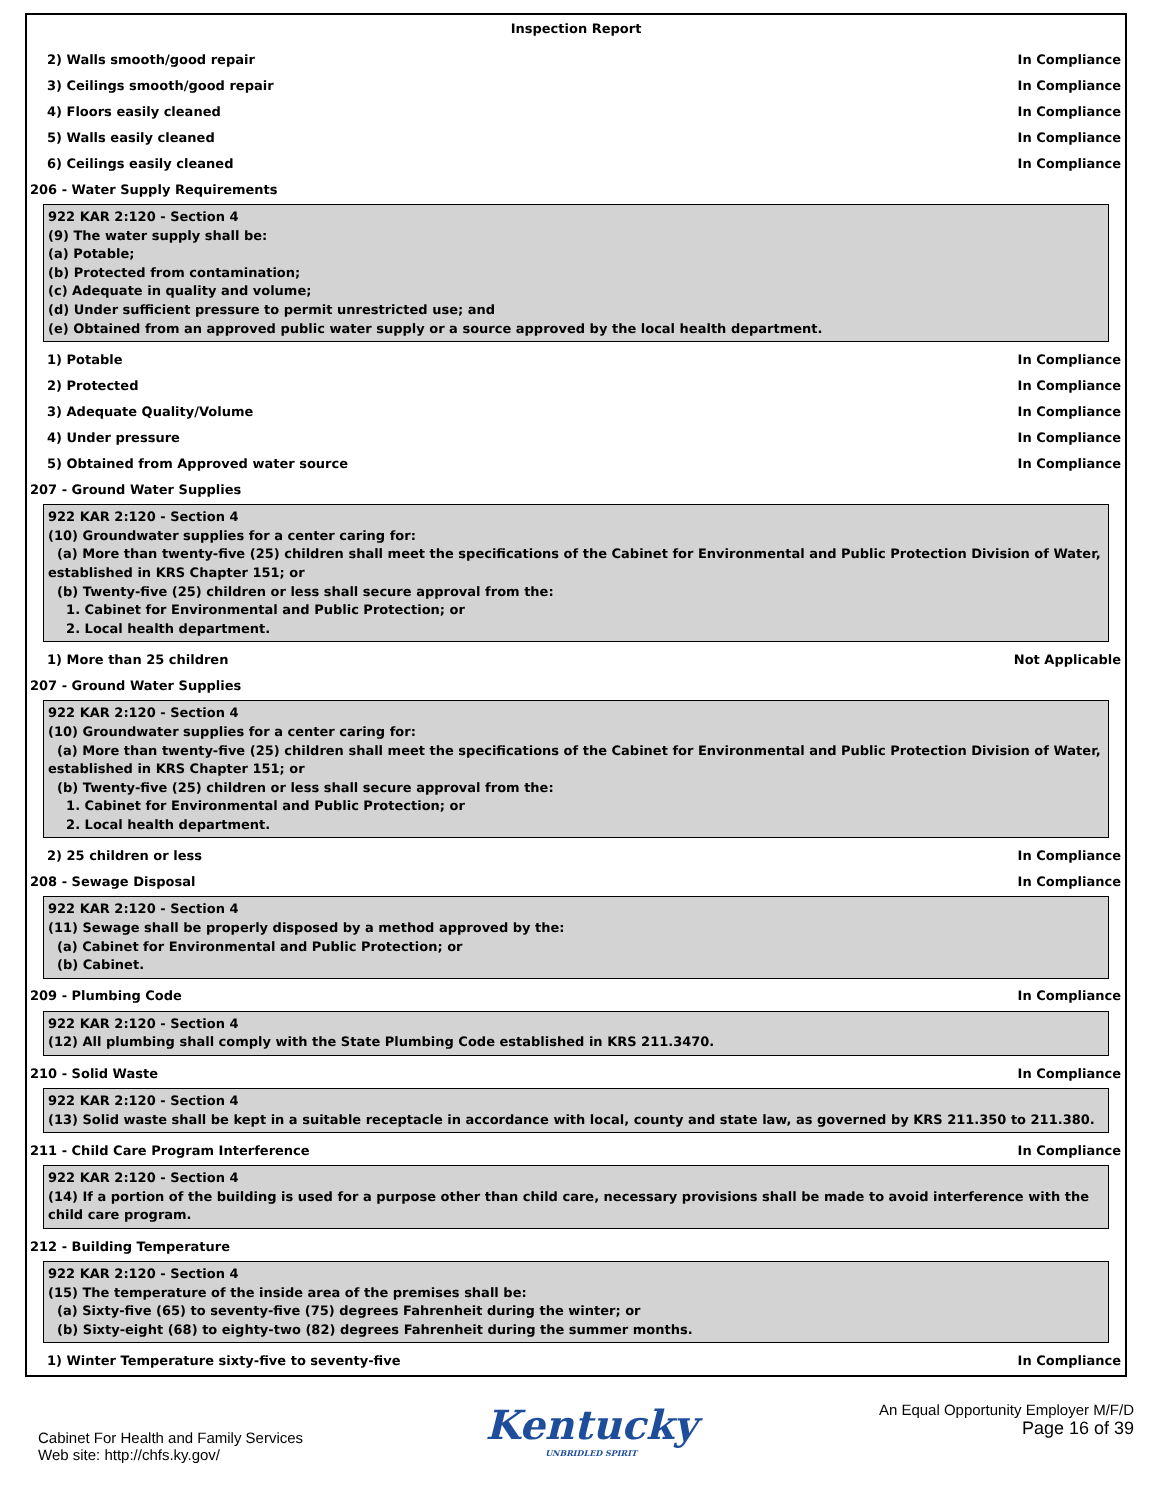Inspection Report
2) Walls smooth/good repair In Compliance
3) Ceilings smooth/good repair In Compliance
4) Floors easily cleaned In Compliance
5) Walls easily cleaned In Compliance
6) Ceilings easily cleaned In Compliance
206 - Water Supply Requirements
922 KAR 2:120 - Section 4
(9) The water supply shall be:
(a) Potable;
(b) Protected from contamination;
(c) Adequate in quality and volume;
(d) Under sufficient pressure to permit unrestricted use; and
(e) Obtained from an approved public water supply or a source approved by the local health department.
1) Potable In Compliance
2) Protected In Compliance
3) Adequate Quality/Volume In Compliance
4) Under pressure In Compliance
5) Obtained from Approved water source In Compliance
207 - Ground Water Supplies
922 KAR 2:120 - Section 4
(10) Groundwater supplies for a center caring for:
(a) More than twenty-five (25) children shall meet the specifications of the Cabinet for Environmental and Public Protection Division of Water, established in KRS Chapter 151; or
(b) Twenty-five (25) children or less shall secure approval from the:
1. Cabinet for Environmental and Public Protection; or
2. Local health department.
1) More than 25 children Not Applicable
207 - Ground Water Supplies
922 KAR 2:120 - Section 4
(10) Groundwater supplies for a center caring for:
(a) More than twenty-five (25) children shall meet the specifications of the Cabinet for Environmental and Public Protection Division of Water, established in KRS Chapter 151; or
(b) Twenty-five (25) children or less shall secure approval from the:
1. Cabinet for Environmental and Public Protection; or
2. Local health department.
2) 25 children or less In Compliance
208 - Sewage Disposal In Compliance
922 KAR 2:120 - Section 4
(11) Sewage shall be properly disposed by a method approved by the:
(a) Cabinet for Environmental and Public Protection; or
(b) Cabinet.
209 - Plumbing Code In Compliance
922 KAR 2:120 - Section 4
(12) All plumbing shall comply with the State Plumbing Code established in KRS 211.3470.
210 - Solid Waste In Compliance
922 KAR 2:120 - Section 4
(13) Solid waste shall be kept in a suitable receptacle in accordance with local, county and state law, as governed by KRS 211.350 to 211.380.
211 - Child Care Program Interference In Compliance
922 KAR 2:120 - Section 4
(14) If a portion of the building is used for a purpose other than child care, necessary provisions shall be made to avoid interference with the child care program.
212 - Building Temperature
922 KAR 2:120 - Section 4
(15) The temperature of the inside area of the premises shall be:
(a) Sixty-five (65) to seventy-five (75) degrees Fahrenheit during the winter; or
(b) Sixty-eight (68) to eighty-two (82) degrees Fahrenheit during the summer months.
1) Winter Temperature sixty-five to seventy-five In Compliance
Cabinet For Health and Family Services
Web site: http://chfs.ky.gov/
Kentucky
UNBRIDLED SPIRIT
An Equal Opportunity Employer M/F/D
Page 16 of 39